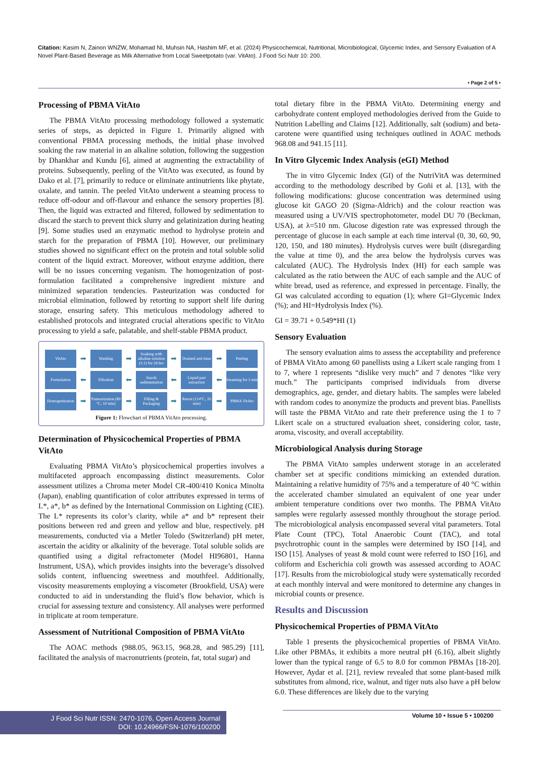Citation: Kasim N, Zainon WNZW, Mohamad NI, Muhsin NA, Hashim MF, et al. (2024) Physicochemical, Nutritional, Microbiological, Glycemic Index, and Sensory Evaluation of A Novel Plant-Based Beverage as Milk Alternative from Local Sweetpotato (var. VitAto). J Food Sci Nutr 10: 200.
• Page 2 of 5 •
Processing of PBMA VitAto
The PBMA VitAto processing methodology followed a systematic series of steps, as depicted in Figure 1. Primarily aligned with conventional PBMA processing methods, the initial phase involved soaking the raw material in an alkaline solution, following the suggestion by Dhankhar and Kundu [6], aimed at augmenting the extractability of proteins. Subsequently, peeling of the VitAto was executed, as found by Dako et al. [7], primarily to reduce or eliminate antinutrients like phytate, oxalate, and tannin. The peeled VitAto underwent a steaming process to reduce off-odour and off-flavour and enhance the sensory properties [8]. Then, the liquid was extracted and filtered, followed by sedimentation to discard the starch to prevent thick slurry and gelatinization during heating [9]. Some studies used an enzymatic method to hydrolyse protein and starch for the preparation of PBMA [10]. However, our preliminary studies showed no significant effect on the protein and total soluble solid content of the liquid extract. Moreover, without enzyme addition, there will be no issues concerning veganism. The homogenization of post-formulation facilitated a comprehensive ingredient mixture and minimized separation tendencies. Pasteurization was conducted for microbial elimination, followed by retorting to support shelf life during storage, ensuring safety. This meticulous methodology adhered to established protocols and integrated crucial alterations specific to VitAto processing to yield a safe, palatable, and shelf-stable PBMA product.
VitAto
➡
Washing
➡
Soaking with alkaline solution (1:1) for 24 hrs
➡
Drained and rinse
➡
Peeling
Formulation
⬅
Filtration
⬅
Starch sedimentation
⬅
Liquid part extraction
⬅
Steaming for 3 min
Homogenization
➡
Pasteurization (80 °C, 10 min)
➡
Filling & Packaging
➡
Retort (114°C, 35 min)
➡
PBMA VitAto
Figure 1: Flowchart of PBMA VitAto processing.
Determination of Physicochemical Properties of PBMA VitAto
Evaluating PBMA VitAto’s physicochemical properties involves a multifaceted approach encompassing distinct measurements. Color assessment utilizes a Chroma meter Model CR-400/410 Konica Minolta (Japan), enabling quantification of color attributes expressed in terms of L*, a*, b* as defined by the International Commission on Lighting (CIE). The L* represents its color’s clarity, while a* and b* represent their positions between red and green and yellow and blue, respectively. pH measurements, conducted via a Metler Toledo (Switzerland) pH meter, ascertain the acidity or alkalinity of the beverage. Total soluble solids are quantified using a digital refractometer (Model HI96801, Hanna Instrument, USA), which provides insights into the beverage’s dissolved solids content, influencing sweetness and mouthfeel. Additionally, viscosity measurements employing a viscometer (Brookfield, USA) were conducted to aid in understanding the fluid’s flow behavior, which is crucial for assessing texture and consistency. All analyses were performed in triplicate at room temperature.
Assessment of Nutritional Composition of PBMA VitAto
The AOAC methods (988.05, 963.15, 968.28, and 985.29) [11], facilitated the analysis of macronutrients (protein, fat, total sugar) and
total dietary fibre in the PBMA VitAto. Determining energy and carbohydrate content employed methodologies derived from the Guide to Nutrition Labelling and Claims [12]. Additionally, salt (sodium) and beta-carotene were quantified using techniques outlined in AOAC methods 968.08 and 941.15 [11].
In Vitro Glycemic Index Analysis (eGI) Method
The in vitro Glycemic Index (GI) of the NutriVitA was determined according to the methodology described by Goñi et al. [13], with the following modifications: glucose concentration was determined using glucose kit GAGO 20 (Sigma-Aldrich) and the colour reaction was measured using a UV/VIS spectrophotometer, model DU 70 (Beckman, USA), at λ=510 nm. Glucose digestion rate was expressed through the percentage of glucose in each sample at each time interval (0, 30, 60, 90, 120, 150, and 180 minutes). Hydrolysis curves were built (disregarding the value at time 0), and the area below the hydrolysis curves was calculated (AUC). The Hydrolysis Index (HI) for each sample was calculated as the ratio between the AUC of each sample and the AUC of white bread, used as reference, and expressed in percentage. Finally, the GI was calculated according to equation (1); where GI=Glycemic Index (%); and HI=Hydrolysis Index (%).
GI = 39.71 + 0.549*HI (1)
Sensory Evaluation
The sensory evaluation aims to assess the acceptability and preference of PBMA VitAto among 60 panellists using a Likert scale ranging from 1 to 7, where 1 represents “dislike very much” and 7 denotes “like very much.” The participants comprised individuals from diverse demographics, age, gender, and dietary habits. The samples were labeled with random codes to anonymize the products and prevent bias. Panellists will taste the PBMA VitAto and rate their preference using the 1 to 7 Likert scale on a structured evaluation sheet, considering color, taste, aroma, viscosity, and overall acceptability.
Microbiological Analysis during Storage
The PBMA VitAto samples underwent storage in an accelerated chamber set at specific conditions mimicking an extended duration. Maintaining a relative humidity of 75% and a temperature of 40 °C within the accelerated chamber simulated an equivalent of one year under ambient temperature conditions over two months. The PBMA VitAto samples were regularly assessed monthly throughout the storage period. The microbiological analysis encompassed several vital parameters. Total Plate Count (TPC), Total Anaerobic Count (TAC), and total psychrotrophic count in the samples were determined by ISO [14], and ISO [15]. Analyses of yeast & mold count were referred to ISO [16], and coliform and Escherichia coli growth was assessed according to AOAC [17]. Results from the microbiological study were systematically recorded at each monthly interval and were monitored to determine any changes in microbial counts or presence.
Results and Discussion
Physicochemical Properties of PBMA VitAto
Table 1 presents the physicochemical properties of PBMA VitAto. Like other PBMAs, it exhibits a more neutral pH (6.16), albeit slightly lower than the typical range of 6.5 to 8.0 for common PBMAs [18-20]. However, Aydar et al. [21], review revealed that some plant-based milk substitutes from almond, rice, walnut, and tiger nuts also have a pH below 6.0. These differences are likely due to the varying
J Food Sci Nutr ISSN: 2470-1076, Open Access Journal
DOI: 10.24966/FSN-1076/100200
Volume 10 • Issue 5 • 100200